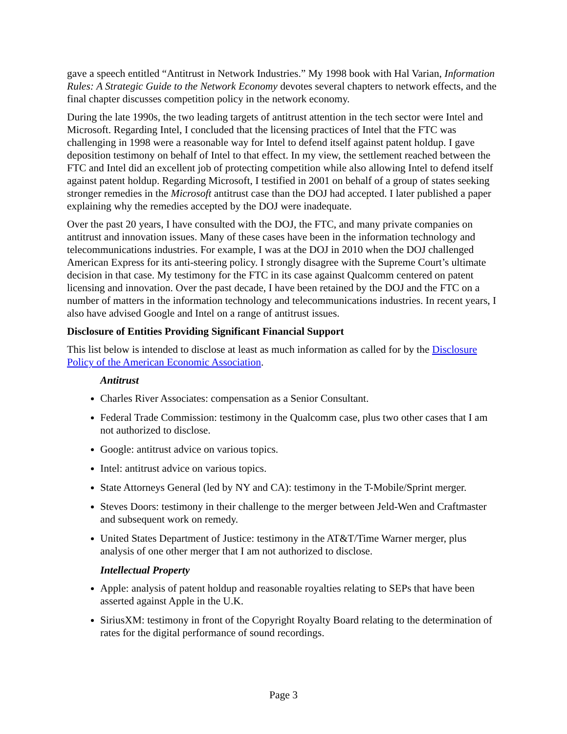gave a speech entitled “Antitrust in Network Industries.” My 1998 book with Hal Varian, Information Rules: A Strategic Guide to the Network Economy devotes several chapters to network effects, and the final chapter discusses competition policy in the network economy.
During the late 1990s, the two leading targets of antitrust attention in the tech sector were Intel and Microsoft. Regarding Intel, I concluded that the licensing practices of Intel that the FTC was challenging in 1998 were a reasonable way for Intel to defend itself against patent holdup. I gave deposition testimony on behalf of Intel to that effect. In my view, the settlement reached between the FTC and Intel did an excellent job of protecting competition while also allowing Intel to defend itself against patent holdup. Regarding Microsoft, I testified in 2001 on behalf of a group of states seeking stronger remedies in the Microsoft antitrust case than the DOJ had accepted. I later published a paper explaining why the remedies accepted by the DOJ were inadequate.
Over the past 20 years, I have consulted with the DOJ, the FTC, and many private companies on antitrust and innovation issues. Many of these cases have been in the information technology and telecommunications industries. For example, I was at the DOJ in 2010 when the DOJ challenged American Express for its anti-steering policy. I strongly disagree with the Supreme Court’s ultimate decision in that case. My testimony for the FTC in its case against Qualcomm centered on patent licensing and innovation. Over the past decade, I have been retained by the DOJ and the FTC on a number of matters in the information technology and telecommunications industries. In recent years, I also have advised Google and Intel on a range of antitrust issues.
Disclosure of Entities Providing Significant Financial Support
This list below is intended to disclose at least as much information as called for by the Disclosure Policy of the American Economic Association.
Antitrust
Charles River Associates: compensation as a Senior Consultant.
Federal Trade Commission: testimony in the Qualcomm case, plus two other cases that I am not authorized to disclose.
Google: antitrust advice on various topics.
Intel: antitrust advice on various topics.
State Attorneys General (led by NY and CA): testimony in the T-Mobile/Sprint merger.
Steves Doors: testimony in their challenge to the merger between Jeld-Wen and Craftmaster and subsequent work on remedy.
United States Department of Justice: testimony in the AT&T/Time Warner merger, plus analysis of one other merger that I am not authorized to disclose.
Intellectual Property
Apple: analysis of patent holdup and reasonable royalties relating to SEPs that have been asserted against Apple in the U.K.
SiriusXM: testimony in front of the Copyright Royalty Board relating to the determination of rates for the digital performance of sound recordings.
Page 3